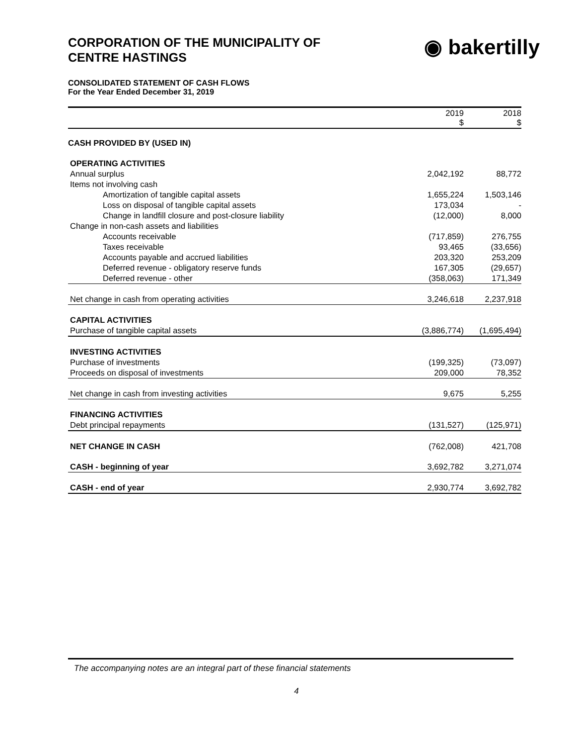CORPORATION OF THE MUNICIPALITY OF
CENTRE HASTINGS
◉ bakertilly
CONSOLIDATED STATEMENT OF CASH FLOWS
For the Year Ended December 31, 2019
| | 2019 $ | 2018 $ |
| --- | --- | --- |
| CASH PROVIDED BY (USED IN) | | |
| OPERATING ACTIVITIES | | |
| Annual surplus | 2,042,192 | 88,772 |
| Items not involving cash | | |
| Amortization of tangible capital assets | 1,655,224 | 1,503,146 |
| Loss on disposal of tangible capital assets | 173,034 | - |
| Change in landfill closure and post-closure liability | (12,000) | 8,000 |
| Change in non-cash assets and liabilities | | |
| Accounts receivable | (717,859) | 276,755 |
| Taxes receivable | 93,465 | (33,656) |
| Accounts payable and accrued liabilities | 203,320 | 253,209 |
| Deferred revenue - obligatory reserve funds | 167,305 | (29,657) |
| Deferred revenue - other | (358,063) | 171,349 |
| Net change in cash from operating activities | 3,246,618 | 2,237,918 |
| CAPITAL ACTIVITIES | | |
| Purchase of tangible capital assets | (3,886,774) | (1,695,494) |
| INVESTING ACTIVITIES | | |
| Purchase of investments | (199,325) | (73,097) |
| Proceeds on disposal of investments | 209,000 | 78,352 |
| Net change in cash from investing activities | 9,675 | 5,255 |
| FINANCING ACTIVITIES | | |
| Debt principal repayments | (131,527) | (125,971) |
| NET CHANGE IN CASH | (762,008) | 421,708 |
| CASH - beginning of year | 3,692,782 | 3,271,074 |
| CASH - end of year | 2,930,774 | 3,692,782 |
The accompanying notes are an integral part of these financial statements
4